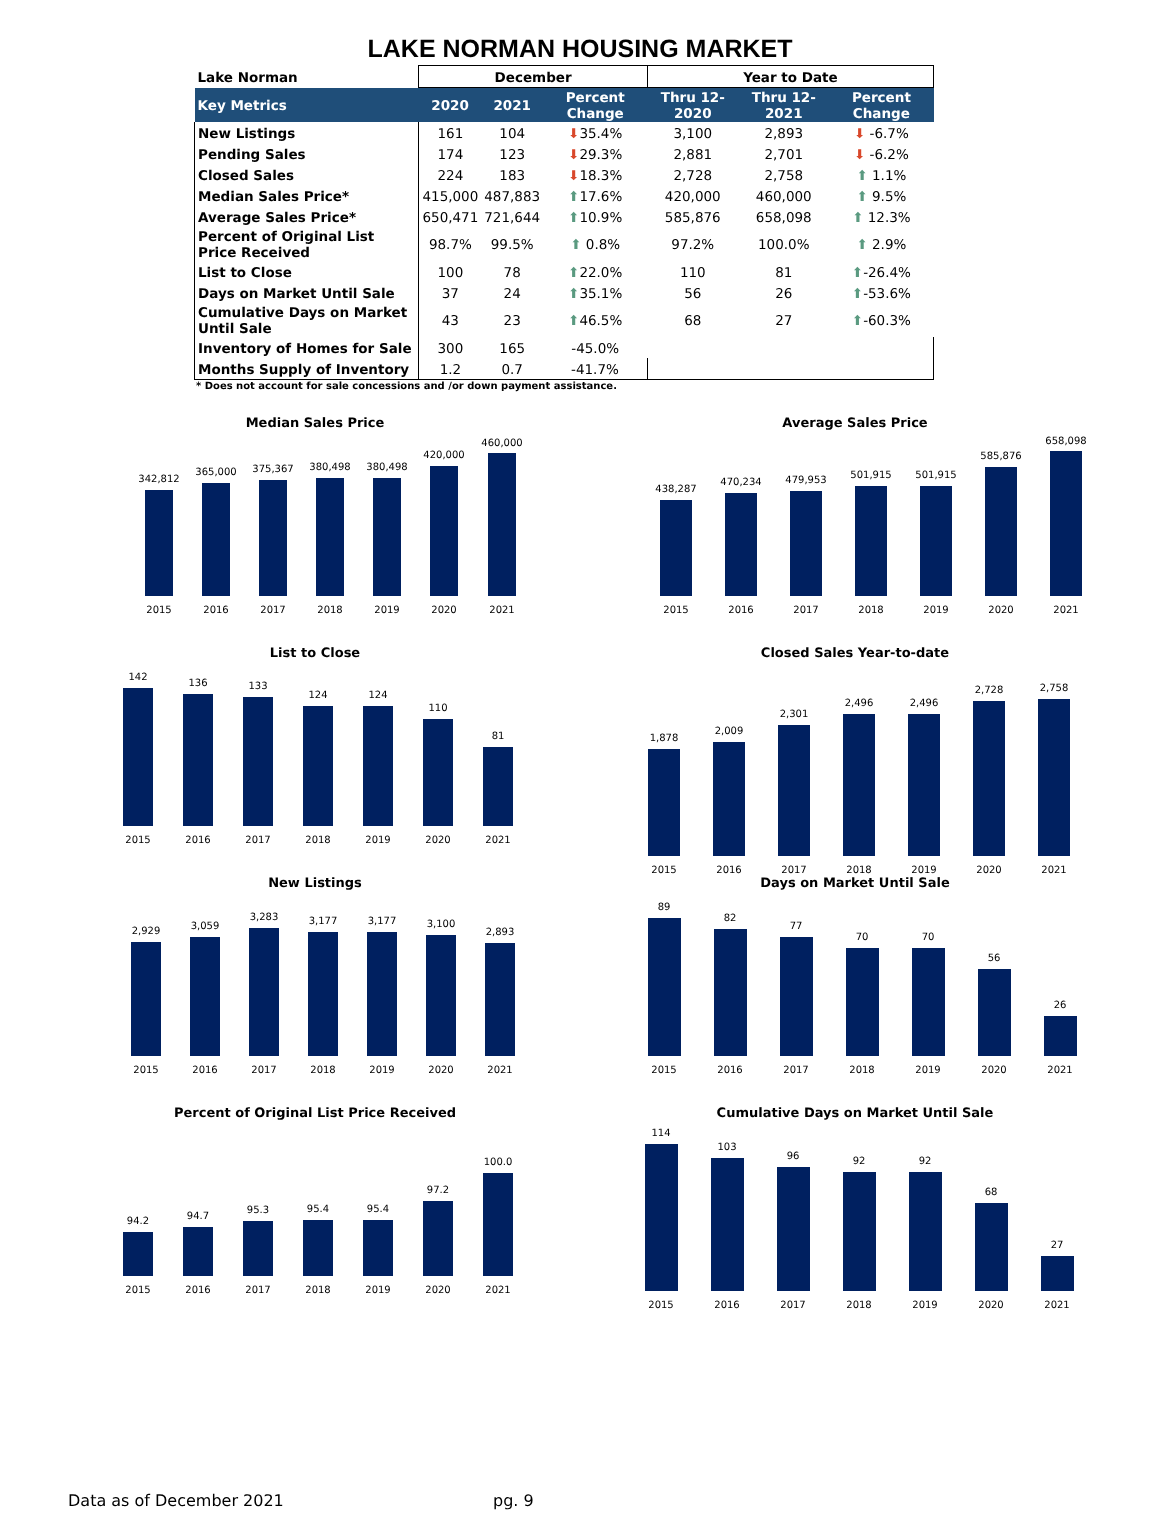LAKE NORMAN HOUSING MARKET
| Lake Norman | December | | | Year to Date | | |
| Key Metrics | 2020 | 2021 | Percent Change | Thru 12-2020 | Thru 12-2021 | Percent Change |
| New Listings | 161 | 104 | ⬇ 35.4% | 3,100 | 2,893 | ⬇ -6.7% |
| Pending Sales | 174 | 123 | ⬇ 29.3% | 2,881 | 2,701 | ⬇ -6.2% |
| Closed Sales | 224 | 183 | ⬇ 18.3% | 2,728 | 2,758 | ⬆ 1.1% |
| Median Sales Price* | 415,000 | 487,883 | ⬆ 17.6% | 420,000 | 460,000 | ⬆ 9.5% |
| Average Sales Price* | 650,471 | 721,644 | ⬆ 10.9% | 585,876 | 658,098 | ⬆ 12.3% |
| Percent of Original List Price Received | 98.7% | 99.5% | ⬆ 0.8% | 97.2% | 100.0% | ⬆ 2.9% |
| List to Close | 100 | 78 | ⬆ 22.0% | 110 | 81 | ⬆ -26.4% |
| Days on Market Until Sale | 37 | 24 | ⬆ 35.1% | 56 | 26 | ⬆ -53.6% |
| Cumulative Days on Market Until Sale | 43 | 23 | ⬆ 46.5% | 68 | 27 | ⬆ -60.3% |
| Inventory of Homes for Sale | 300 | 165 | -45.0% | | | |
| Months Supply of Inventory | 1.2 | 0.7 | -41.7% | | | |
* Does not account for sale concessions and /or down payment assistance.
Median Sales Price
342,812
365,000
375,367
380,498
380,498
420,000
460,000
2015
2016
2017
2018
2019
2020
2021
Average Sales Price
438,287
470,234
479,953
501,915
501,915
585,876
658,098
2015
2016
2017
2018
2019
2020
2021
List to Close
142
136
133
124
124
110
81
2015
2016
2017
2018
2019
2020
2021
Closed Sales Year-to-date
1,878
2,009
2,301
2,496
2,496
2,728
2,758
2015
2016
2017
2018
2019
2020
2021
New Listings
2,929
3,059
3,283
3,177
3,177
3,100
2,893
2015
2016
2017
2018
2019
2020
2021
Days on Market Until Sale
89
82
77
70
70
56
26
2015
2016
2017
2018
2019
2020
2021
Percent of Original List Price Received
94.2
94.7
95.3
95.4
95.4
97.2
100.0
2015
2016
2017
2018
2019
2020
2021
Cumulative Days on Market Until Sale
114
103
96
92
92
68
27
2015
2016
2017
2018
2019
2020
2021
Data as of December 2021 pg. 9